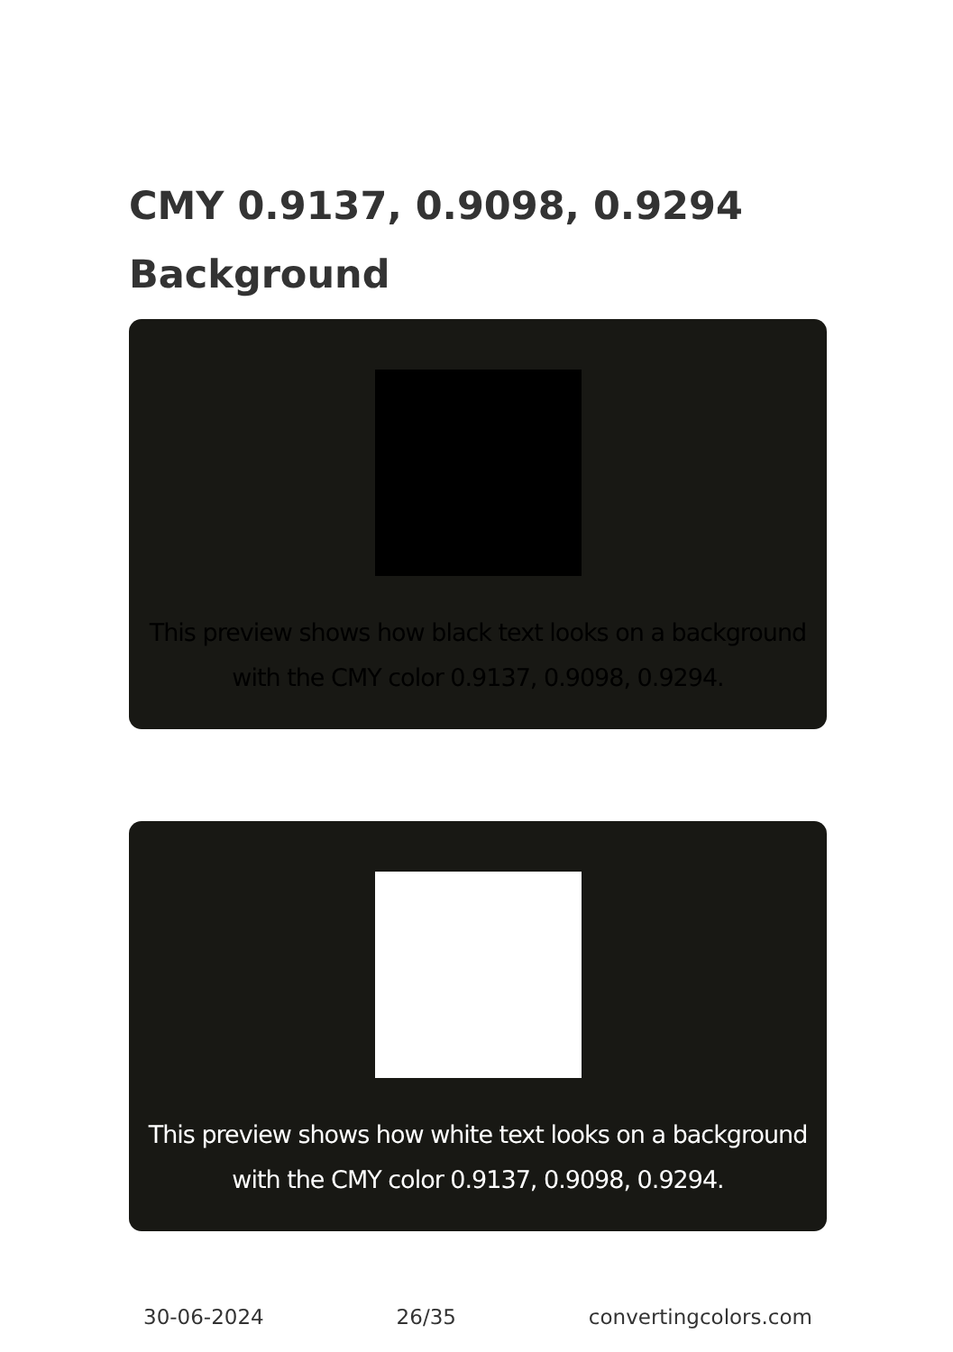CMY 0.9137, 0.9098, 0.9294 Background
This preview shows how black text looks on a background with the CMY color 0.9137, 0.9098, 0.9294.
This preview shows how white text looks on a background with the CMY color 0.9137, 0.9098, 0.9294.
30-06-2024 26/35 convertingcolors.com